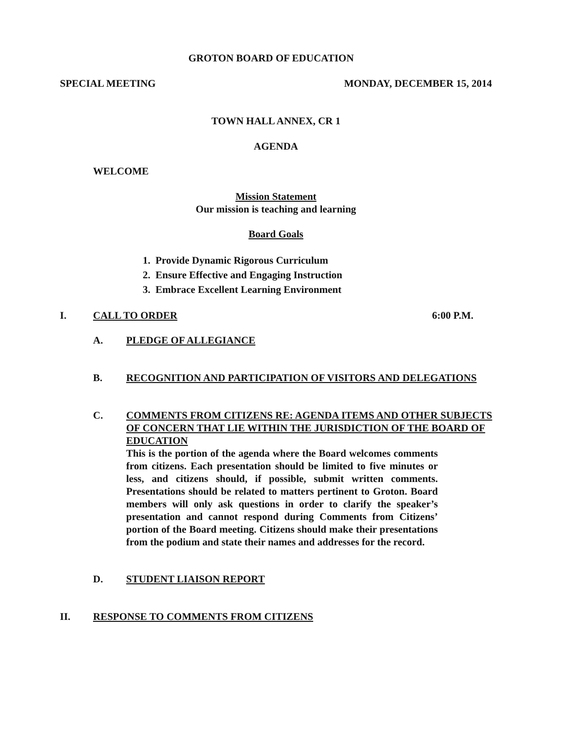GROTON BOARD OF EDUCATION
SPECIAL MEETING MONDAY, DECEMBER 15, 2014
TOWN HALL ANNEX, CR 1
AGENDA
WELCOME
Mission Statement
Our mission is teaching and learning
Board Goals
1. Provide Dynamic Rigorous Curriculum
2. Ensure Effective and Engaging Instruction
3. Embrace Excellent Learning Environment
I. CALL TO ORDER 6:00 P.M.
A. PLEDGE OF ALLEGIANCE
B. RECOGNITION AND PARTICIPATION OF VISITORS AND DELEGATIONS
C. COMMENTS FROM CITIZENS RE: AGENDA ITEMS AND OTHER SUBJECTS OF CONCERN THAT LIE WITHIN THE JURISDICTION OF THE BOARD OF EDUCATION
This is the portion of the agenda where the Board welcomes comments from citizens. Each presentation should be limited to five minutes or less, and citizens should, if possible, submit written comments. Presentations should be related to matters pertinent to Groton. Board members will only ask questions in order to clarify the speaker’s presentation and cannot respond during Comments from Citizens’ portion of the Board meeting. Citizens should make their presentations from the podium and state their names and addresses for the record.
D. STUDENT LIAISON REPORT
II. RESPONSE TO COMMENTS FROM CITIZENS